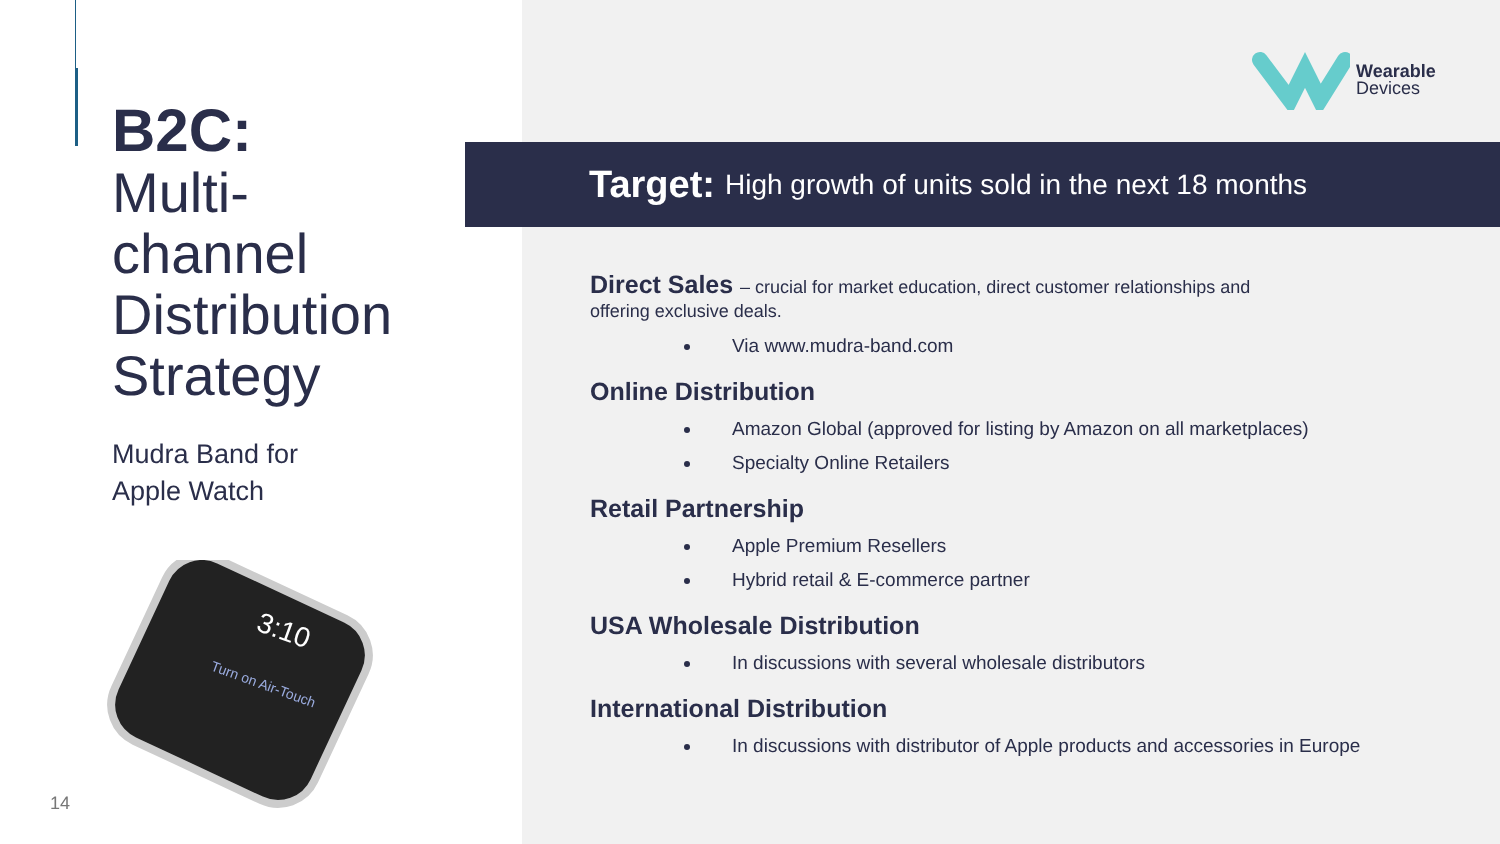B2C:
Multi-
channel
Distribution
Strategy
Mudra Band for
Apple Watch
3:10
Turn on Air-Touch
14
Wearable
Devices
Target: High growth of units sold in the next 18 months
Direct Sales – crucial for market education, direct customer relationships and
offering exclusive deals.
Via www.mudra-band.com
Online Distribution
Amazon Global (approved for listing by Amazon on all marketplaces)
Specialty Online Retailers
Retail Partnership
Apple Premium Resellers
Hybrid retail & E-commerce partner
USA Wholesale Distribution
In discussions with several wholesale distributors
International Distribution
In discussions with distributor of Apple products and accessories in Europe